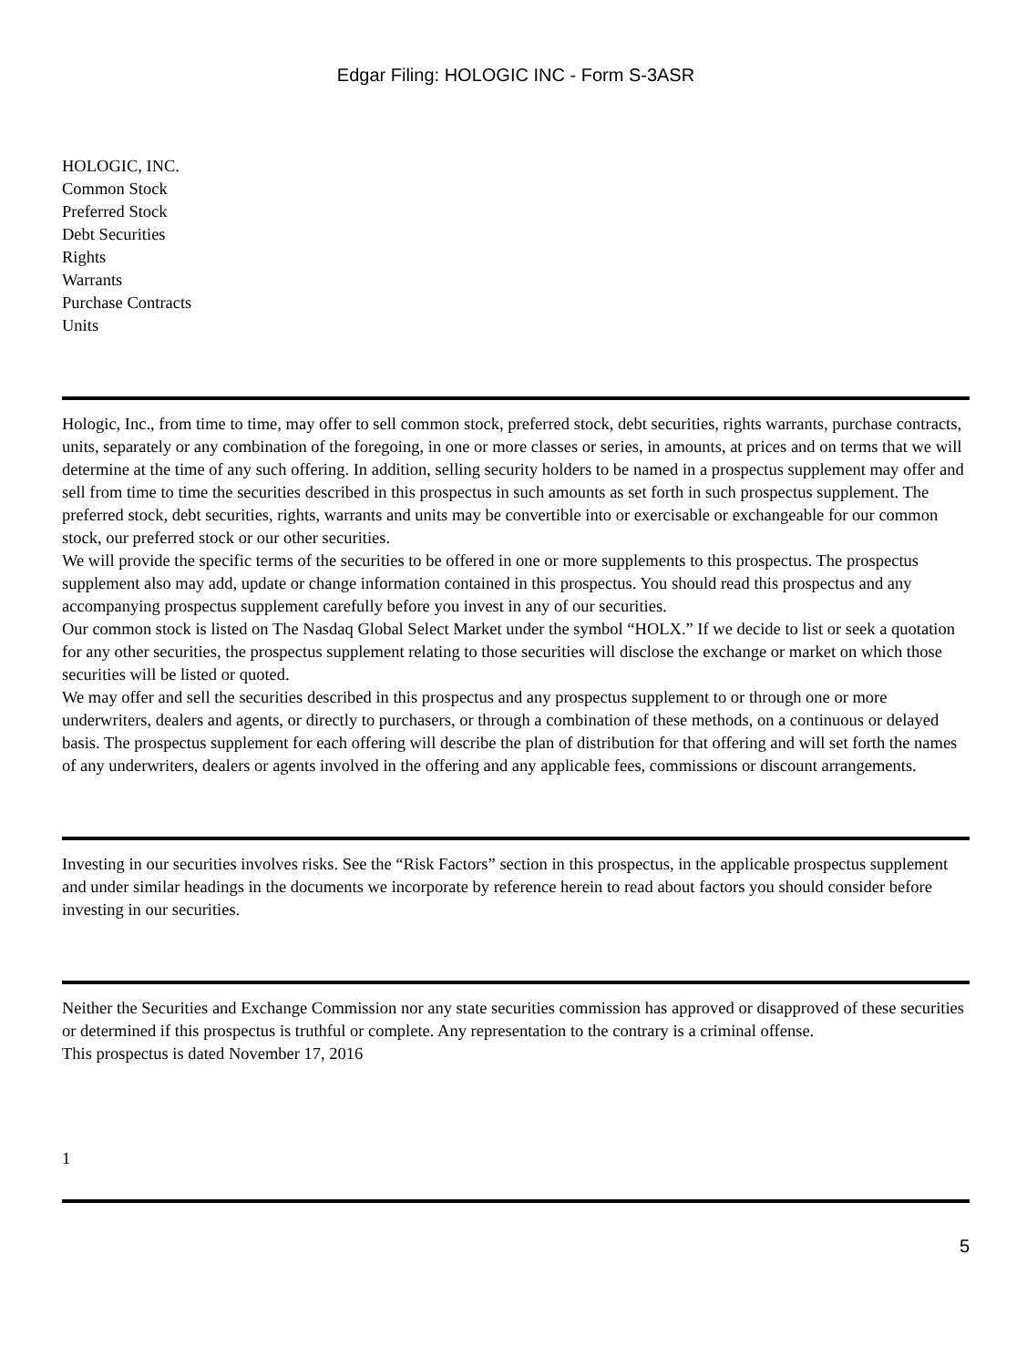Edgar Filing: HOLOGIC INC - Form S-3ASR
HOLOGIC, INC.
Common Stock
Preferred Stock
Debt Securities
Rights
Warrants
Purchase Contracts
Units
Hologic, Inc., from time to time, may offer to sell common stock, preferred stock, debt securities, rights warrants, purchase contracts, units, separately or any combination of the foregoing, in one or more classes or series, in amounts, at prices and on terms that we will determine at the time of any such offering. In addition, selling security holders to be named in a prospectus supplement may offer and sell from time to time the securities described in this prospectus in such amounts as set forth in such prospectus supplement. The preferred stock, debt securities, rights, warrants and units may be convertible into or exercisable or exchangeable for our common stock, our preferred stock or our other securities.
We will provide the specific terms of the securities to be offered in one or more supplements to this prospectus. The prospectus supplement also may add, update or change information contained in this prospectus. You should read this prospectus and any accompanying prospectus supplement carefully before you invest in any of our securities.
Our common stock is listed on The Nasdaq Global Select Market under the symbol “HOLX.” If we decide to list or seek a quotation for any other securities, the prospectus supplement relating to those securities will disclose the exchange or market on which those securities will be listed or quoted.
We may offer and sell the securities described in this prospectus and any prospectus supplement to or through one or more underwriters, dealers and agents, or directly to purchasers, or through a combination of these methods, on a continuous or delayed basis. The prospectus supplement for each offering will describe the plan of distribution for that offering and will set forth the names of any underwriters, dealers or agents involved in the offering and any applicable fees, commissions or discount arrangements.
Investing in our securities involves risks. See the “Risk Factors” section in this prospectus, in the applicable prospectus supplement and under similar headings in the documents we incorporate by reference herein to read about factors you should consider before investing in our securities.
Neither the Securities and Exchange Commission nor any state securities commission has approved or disapproved of these securities or determined if this prospectus is truthful or complete. Any representation to the contrary is a criminal offense.
This prospectus is dated November 17, 2016
1
5